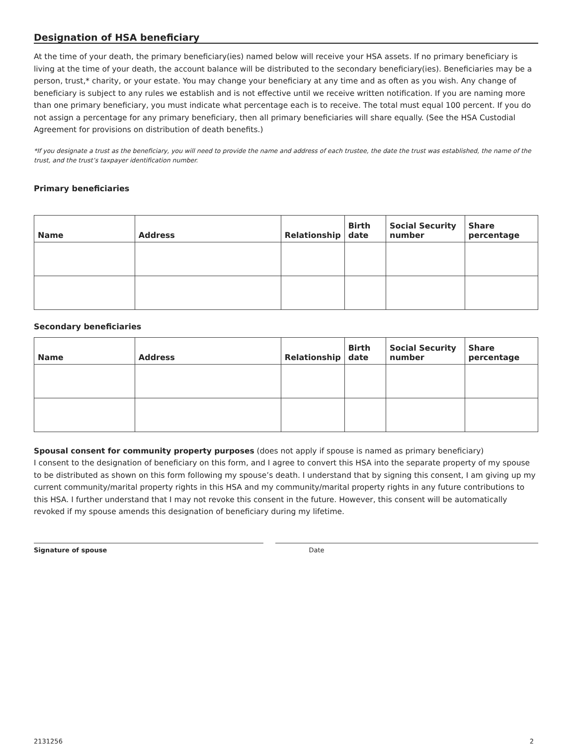Designation of HSA beneficiary
At the time of your death, the primary beneficiary(ies) named below will receive your HSA assets. If no primary beneficiary is living at the time of your death, the account balance will be distributed to the secondary beneficiary(ies). Beneficiaries may be a person, trust,* charity, or your estate. You may change your beneficiary at any time and as often as you wish. Any change of beneficiary is subject to any rules we establish and is not effective until we receive written notification. If you are naming more than one primary beneficiary, you must indicate what percentage each is to receive. The total must equal 100 percent. If you do not assign a percentage for any primary beneficiary, then all primary beneficiaries will share equally. (See the HSA Custodial Agreement for provisions on distribution of death benefits.)
*If you designate a trust as the beneficiary, you will need to provide the name and address of each trustee, the date the trust was established, the name of the trust, and the trust’s taxpayer identification number.
Primary beneficiaries
| Name | Address | Relationship | Birth date | Social Security number | Share percentage |
| --- | --- | --- | --- | --- | --- |
Secondary beneficiaries
| Name | Address | Relationship | Birth date | Social Security number | Share percentage |
| --- | --- | --- | --- | --- | --- |
Spousal consent for community property purposes (does not apply if spouse is named as primary beneficiary)
I consent to the designation of beneficiary on this form, and I agree to convert this HSA into the separate property of my spouse to be distributed as shown on this form following my spouse’s death. I understand that by signing this consent, I am giving up my current community/marital property rights in this HSA and my community/marital property rights in any future contributions to this HSA. I further understand that I may not revoke this consent in the future. However, this consent will be automatically revoked if my spouse amends this designation of beneficiary during my lifetime.
Signature of spouse Date
2131256 2